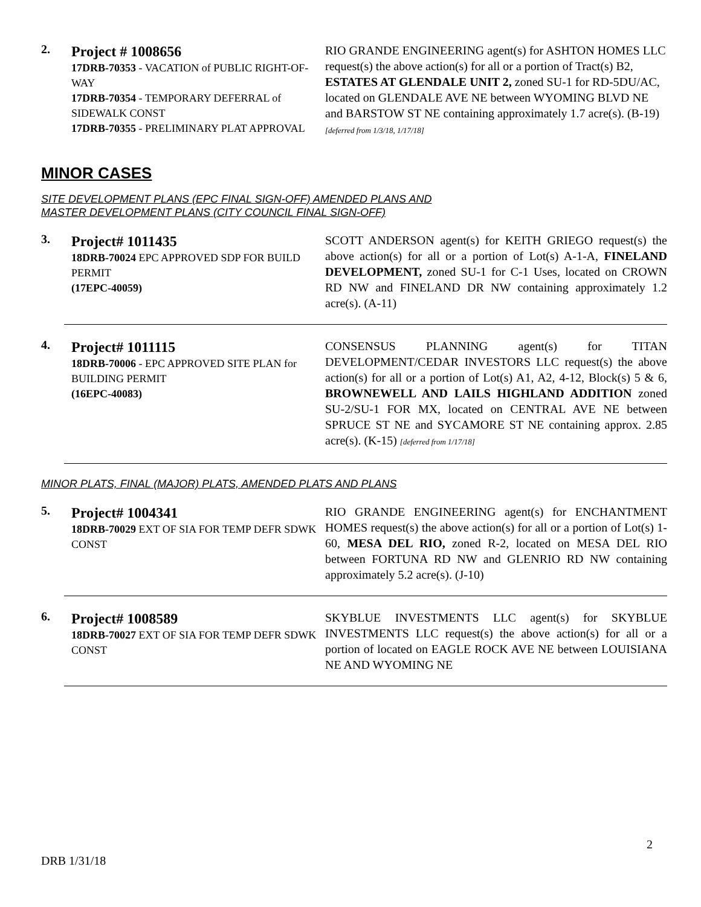2.
Project # 1008656
17DRB-70353 - VACATION of PUBLIC RIGHT-OF-WAY
17DRB-70354 - TEMPORARY DEFERRAL of SIDEWALK CONST
17DRB-70355 - PRELIMINARY PLAT APPROVAL
RIO GRANDE ENGINEERING agent(s) for ASHTON HOMES LLC request(s) the above action(s) for all or a portion of Tract(s) B2, ESTATES AT GLENDALE UNIT 2, zoned SU-1 for RD-5DU/AC, located on GLENDALE AVE NE between WYOMING BLVD NE and BARSTOW ST NE containing approximately 1.7 acre(s). (B-19) [deferred from 1/3/18, 1/17/18]
MINOR CASES
SITE DEVELOPMENT PLANS (EPC FINAL SIGN-OFF) AMENDED PLANS AND
MASTER DEVELOPMENT PLANS (CITY COUNCIL FINAL SIGN-OFF)
3.
Project# 1011435
18DRB-70024 EPC APPROVED SDP FOR BUILD PERMIT
(17EPC-40059)
SCOTT ANDERSON agent(s) for KEITH GRIEGO request(s) the above action(s) for all or a portion of Lot(s) A-1-A, FINELAND DEVELOPMENT, zoned SU-1 for C-1 Uses, located on CROWN RD NW and FINELAND DR NW containing approximately 1.2 acre(s). (A-11)
4.
Project# 1011115
18DRB-70006 - EPC APPROVED SITE PLAN for BUILDING PERMIT
(16EPC-40083)
CONSENSUS PLANNING agent(s) for TITAN DEVELOPMENT/CEDAR INVESTORS LLC request(s) the above action(s) for all or a portion of Lot(s) A1, A2, 4-12, Block(s) 5 & 6, BROWNEWELL AND LAILS HIGHLAND ADDITION zoned SU-2/SU-1 FOR MX, located on CENTRAL AVE NE between SPRUCE ST NE and SYCAMORE ST NE containing approx. 2.85 acre(s). (K-15) [deferred from 1/17/18]
MINOR PLATS, FINAL (MAJOR) PLATS, AMENDED PLATS AND PLANS
5.
Project# 1004341
18DRB-70029 EXT OF SIA FOR TEMP DEFR SDWK CONST
RIO GRANDE ENGINEERING agent(s) for ENCHANTMENT HOMES request(s) the above action(s) for all or a portion of Lot(s) 1-60, MESA DEL RIO, zoned R-2, located on MESA DEL RIO between FORTUNA RD NW and GLENRIO RD NW containing approximately 5.2 acre(s). (J-10)
6.
Project# 1008589
18DRB-70027 EXT OF SIA FOR TEMP DEFR SDWK CONST
SKYBLUE INVESTMENTS LLC agent(s) for SKYBLUE INVESTMENTS LLC request(s) the above action(s) for all or a portion of located on EAGLE ROCK AVE NE between LOUISIANA NE AND WYOMING NE
2
DRB 1/31/18